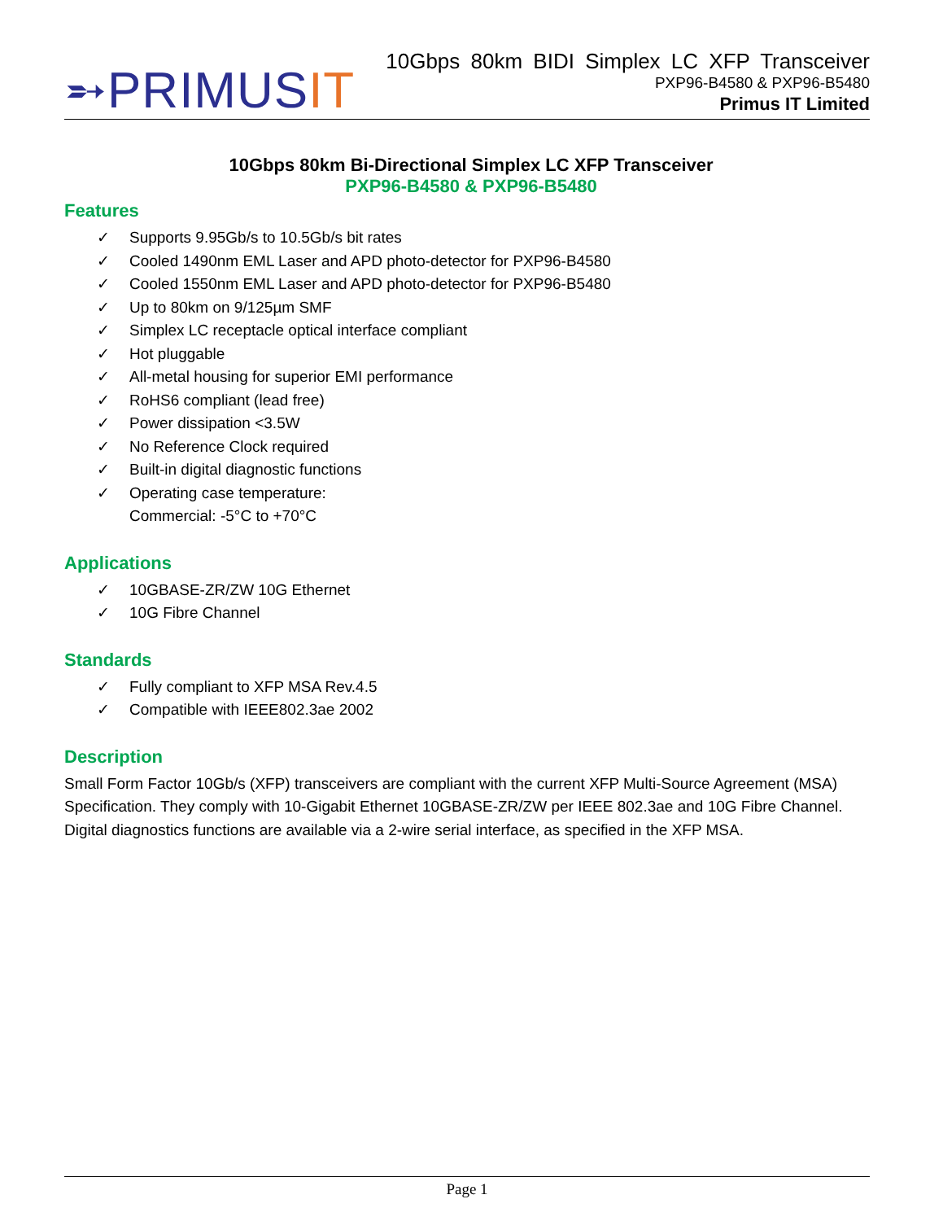➵PRIMUSIT
10Gbps 80km BIDI Simplex LC XFP Transceiver
PXP96-B4580 & PXP96-B5480
Primus IT Limited
10Gbps 80km Bi-Directional Simplex LC XFP Transceiver
PXP96-B4580 & PXP96-B5480
Features
✓ Supports 9.95Gb/s to 10.5Gb/s bit rates
✓ Cooled 1490nm EML Laser and APD photo-detector for PXP96-B4580
✓ Cooled 1550nm EML Laser and APD photo-detector for PXP96-B5480
✓ Up to 80km on 9/125µm SMF
✓ Simplex LC receptacle optical interface compliant
✓ Hot pluggable
✓ All-metal housing for superior EMI performance
✓ RoHS6 compliant (lead free)
✓ Power dissipation <3.5W
✓ No Reference Clock required
✓ Built-in digital diagnostic functions
✓ Operating case temperature:
Commercial: -5°C to +70°C
Applications
✓ 10GBASE-ZR/ZW 10G Ethernet
✓ 10G Fibre Channel
Standards
✓ Fully compliant to XFP MSA Rev.4.5
✓ Compatible with IEEE802.3ae 2002
Description
Small Form Factor 10Gb/s (XFP) transceivers are compliant with the current XFP Multi-Source Agreement (MSA) Specification. They comply with 10-Gigabit Ethernet 10GBASE-ZR/ZW per IEEE 802.3ae and 10G Fibre Channel. Digital diagnostics functions are available via a 2-wire serial interface, as specified in the XFP MSA.
Page 1